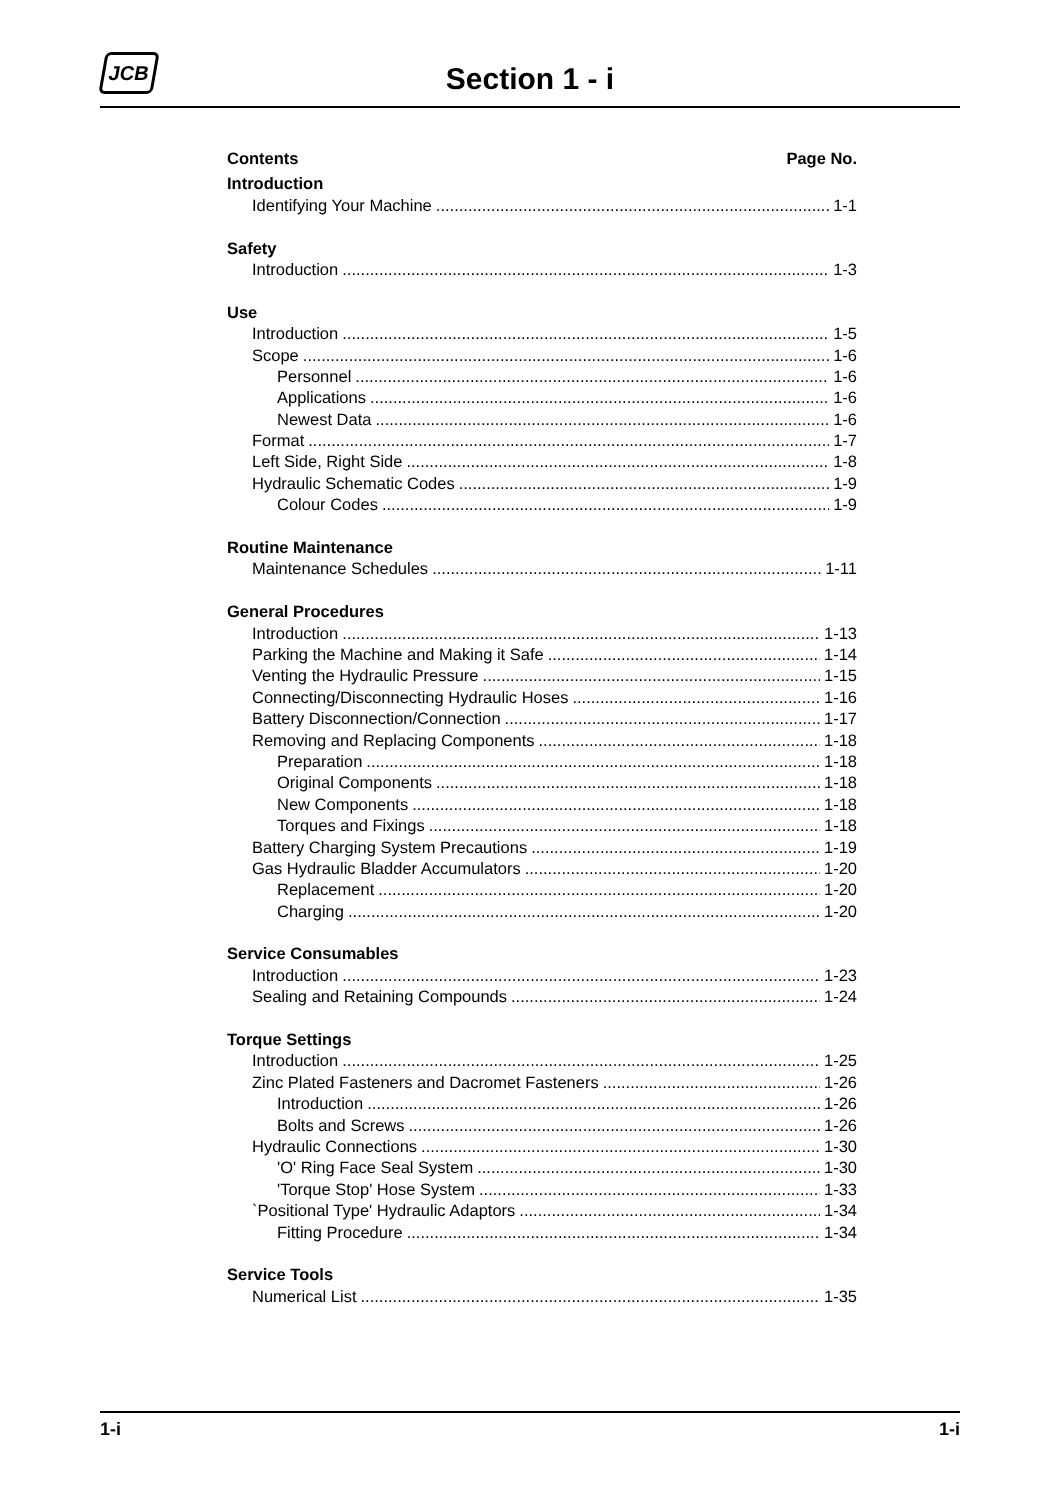JCB
Section 1 - i
Contents Page No.
Introduction
Identifying Your Machine 1-1
Safety
Introduction 1-3
Use
Introduction 1-5
Scope 1-6
Personnel 1-6
Applications 1-6
Newest Data 1-6
Format 1-7
Left Side, Right Side 1-8
Hydraulic Schematic Codes 1-9
Colour Codes 1-9
Routine Maintenance
Maintenance Schedules 1-11
General Procedures
Introduction 1-13
Parking the Machine and Making it Safe 1-14
Venting the Hydraulic Pressure 1-15
Connecting/Disconnecting Hydraulic Hoses 1-16
Battery Disconnection/Connection 1-17
Removing and Replacing Components 1-18
Preparation 1-18
Original Components 1-18
New Components 1-18
Torques and Fixings 1-18
Battery Charging System Precautions 1-19
Gas Hydraulic Bladder Accumulators 1-20
Replacement 1-20
Charging 1-20
Service Consumables
Introduction 1-23
Sealing and Retaining Compounds 1-24
Torque Settings
Introduction 1-25
Zinc Plated Fasteners and Dacromet Fasteners 1-26
Introduction 1-26
Bolts and Screws 1-26
Hydraulic Connections 1-30
'O' Ring Face Seal System 1-30
'Torque Stop' Hose System 1-33
`Positional Type' Hydraulic Adaptors 1-34
Fitting Procedure 1-34
Service Tools
Numerical List 1-35
1-i 1-i